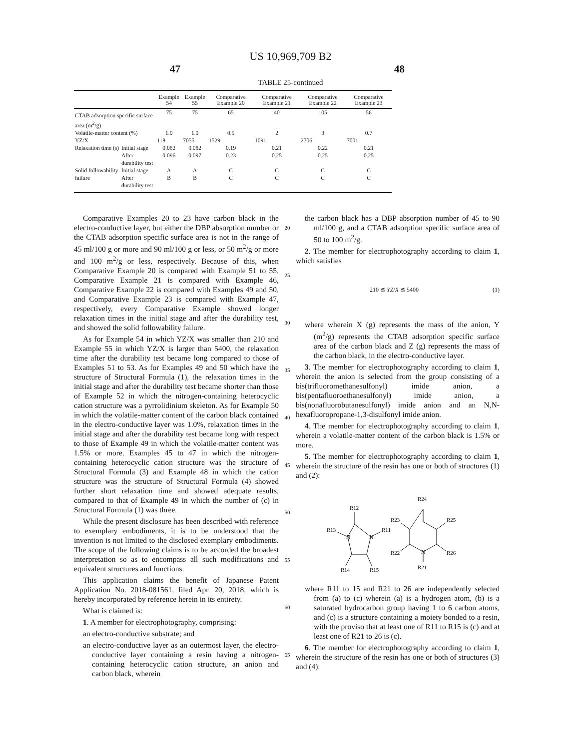US 10,969,709 B2
47 48
TABLE 25-continued
| | | Example 54 | Example 55 | Comparative Example 20 | Comparative Example 21 | Comparative Example 22 | Comparative Example 23 |
| --- | --- | --- | --- | --- | --- | --- | --- |
| CTAB adsorption specific surface area (m<sup>2</sup>/g) | | 75 | 75 | 65 | 40 | 105 | 56 |
| Volatile-matter content (%) | | 1.0 | 1.0 | 0.5 | 2 | 3 | 0.7 |
| YZ/X | | 118 | 7055 | 1529 | 1091 | 2706 | 7001 |
| Relaxation time (s) | Initial stage | 0.082 | 0.082 | 0.19 | 0.21 | 0.22 | 0.21 |
| | After durability test | 0.096 | 0.097 | 0.23 | 0.25 | 0.25 | 0.25 |
| Solid followability failure | Initial stage | A | A | C | C | C | C |
| | After durability test | B | B | C | C | C | C |
Comparative Examples 20 to 23 have carbon black in the electro-conductive layer, but either the DBP absorption number or the CTAB adsorption specific surface area is not in the range of 45 ml/100 g or more and 90 ml/100 g or less, or 50 m<sup>2</sup>/g or more and 100 m<sup>2</sup>/g or less, respectively. Because of this, when Comparative Example 20 is compared with Example 51 to 55, Comparative Example 21 is compared with Example 46, Comparative Example 22 is compared with Examples 49 and 50, and Comparative Example 23 is compared with Example 47, respectively, every Comparative Example showed longer relaxation times in the initial stage and after the durability test, and showed the solid followability failure.
As for Example 54 in which YZ/X was smaller than 210 and Example 55 in which YZ/X is larger than 5400, the relaxation time after the durability test became long compared to those of Examples 51 to 53. As for Examples 49 and 50 which have the structure of Structural Formula (1), the relaxation times in the initial stage and after the durability test became shorter than those of Example 52 in which the nitrogen-containing heterocyclic cation structure was a pyrrolidinium skeleton. As for Example 50 in which the volatile-matter content of the carbon black contained in the electro-conductive layer was 1.0%, relaxation times in the initial stage and after the durability test became long with respect to those of Example 49 in which the volatile-matter content was 1.5% or more. Examples 45 to 47 in which the nitrogen-containing heterocyclic cation structure was the structure of Structural Formula (3) and Example 48 in which the cation structure was the structure of Structural Formula (4) showed further short relaxation time and showed adequate results, compared to that of Example 49 in which the number of (c) in Structural Formula (1) was three.
While the present disclosure has been described with reference to exemplary embodiments, it is to be understood that the invention is not limited to the disclosed exemplary embodiments. The scope of the following claims is to be accorded the broadest interpretation so as to encompass all such modifications and equivalent structures and functions.
This application claims the benefit of Japanese Patent Application No. 2018-081561, filed Apr. 20, 2018, which is hereby incorporated by reference herein in its entirety.
What is claimed is:
1. A member for electrophotography, comprising:
an electro-conductive substrate; and
an electro-conductive layer as an outermost layer, the electro-conductive layer containing a resin having a nitrogen-containing heterocyclic cation structure, an anion and carbon black, wherein
20
25
30
35
40
45
50
55
60
65
the carbon black has a DBP absorption number of 45 to 90 ml/100 g, and a CTAB adsorption specific surface area of 50 to 100 m<sup>2</sup>/g.
2. The member for electrophotography according to claim 1, which satisfies
210 ≦ YZ/X ≦ 5400 (1)
where wherein X (g) represents the mass of the anion, Y (m<sup>2</sup>/g) represents the CTAB adsorption specific surface area of the carbon black and Z (g) represents the mass of the carbon black, in the electro-conductive layer.
3. The member for electrophotography according to claim 1, wherein the anion is selected from the group consisting of a bis(trifluoromethanesulfonyl) imide anion, a bis(pentafluoroethanesulfonyl) imide anion, a bis(nonafluorobutanesulfonyl) imide anion and an N,N-hexafluoropropane-1,3-disulfonyl imide anion.
4. The member for electrophotography according to claim 1, wherein a volatile-matter content of the carbon black is 1.5% or more.
5. The member for electrophotography according to claim 1, wherein the structure of the resin has one or both of structures (1) and (2):
R12
R13
R11
R14
R15
N
N
R24
R23
R25
R22
R26
R21
N
where R11 to 15 and R21 to 26 are independently selected from (a) to (c) wherein (a) is a hydrogen atom, (b) is a saturated hydrocarbon group having 1 to 6 carbon atoms, and (c) is a structure containing a moiety bonded to a resin, with the proviso that at least one of R11 to R15 is (c) and at least one of R21 to 26 is (c).
6. The member for electrophotography according to claim 1, wherein the structure of the resin has one or both of structures (3) and (4):